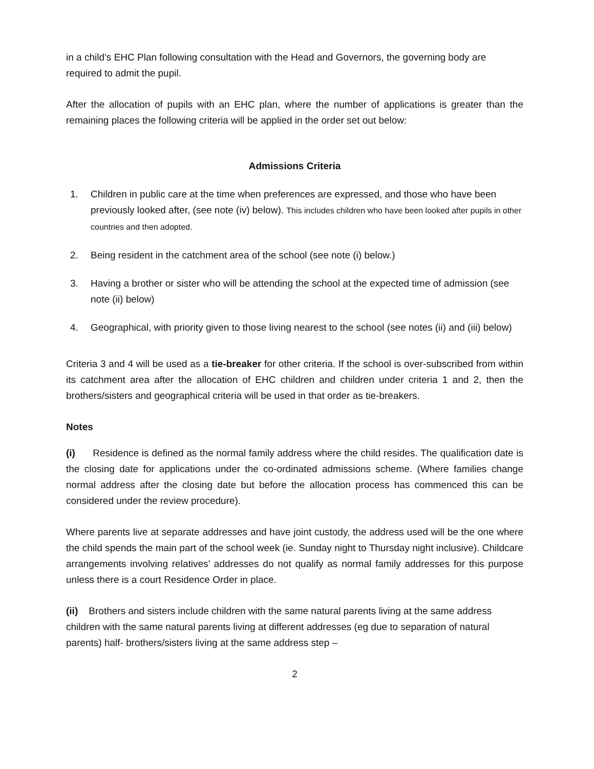in a child’s EHC Plan following consultation with the Head and Governors, the governing body are required to admit the pupil.
After the allocation of pupils with an EHC plan, where the number of applications is greater than the remaining places the following criteria will be applied in the order set out below:
Admissions Criteria
1. Children in public care at the time when preferences are expressed, and those who have been previously looked after, (see note (iv) below). This includes children who have been looked after pupils in other countries and then adopted.
2. Being resident in the catchment area of the school (see note (i) below.)
3. Having a brother or sister who will be attending the school at the expected time of admission (see note (ii) below)
4. Geographical, with priority given to those living nearest to the school (see notes (ii) and (iii) below)
Criteria 3 and 4 will be used as a tie-breaker for other criteria. If the school is over-subscribed from within its catchment area after the allocation of EHC children and children under criteria 1 and 2, then the brothers/sisters and geographical criteria will be used in that order as tie-breakers.
Notes
(i) Residence is defined as the normal family address where the child resides. The qualification date is the closing date for applications under the co-ordinated admissions scheme. (Where families change normal address after the closing date but before the allocation process has commenced this can be considered under the review procedure).
Where parents live at separate addresses and have joint custody, the address used will be the one where the child spends the main part of the school week (ie. Sunday night to Thursday night inclusive). Childcare arrangements involving relatives’ addresses do not qualify as normal family addresses for this purpose unless there is a court Residence Order in place.
(ii) Brothers and sisters include children with the same natural parents living at the same address children with the same natural parents living at different addresses (eg due to separation of natural parents) half- brothers/sisters living at the same address step –
2